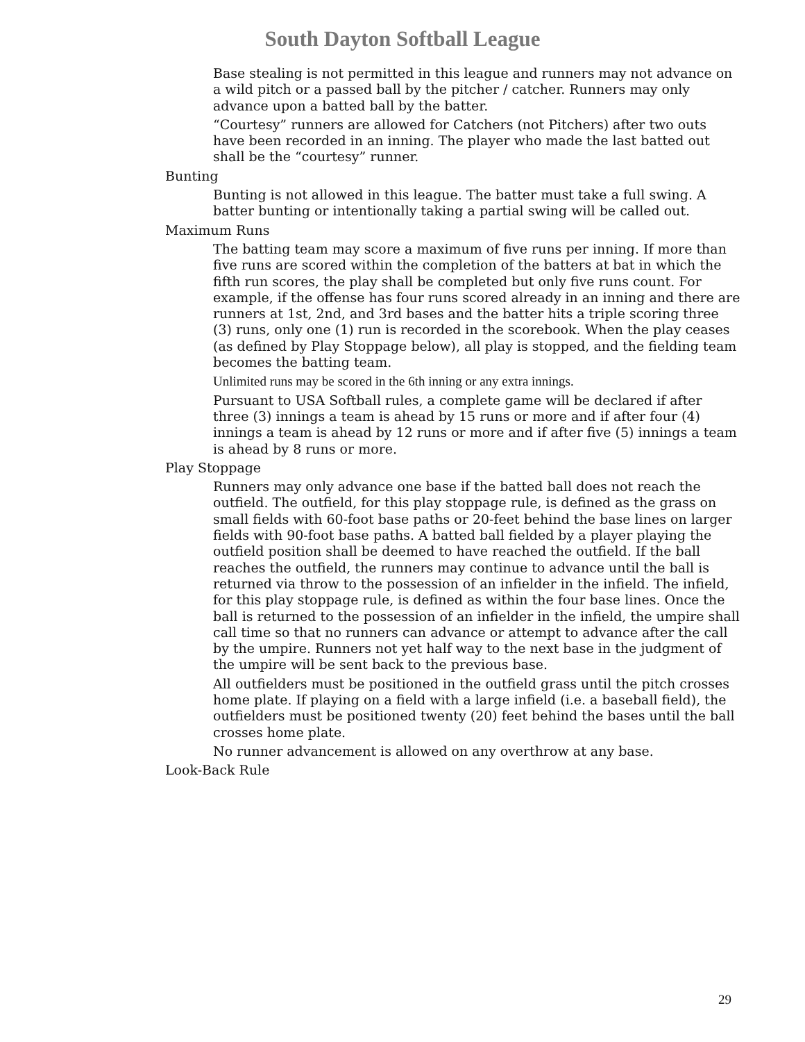South Dayton Softball League
Base stealing is not permitted in this league and runners may not advance on a wild pitch or a passed ball by the pitcher / catcher. Runners may only advance upon a batted ball by the batter.
“Courtesy” runners are allowed for Catchers (not Pitchers) after two outs have been recorded in an inning. The player who made the last batted out shall be the “courtesy” runner.
Bunting
Bunting is not allowed in this league. The batter must take a full swing. A batter bunting or intentionally taking a partial swing will be called out.
Maximum Runs
The batting team may score a maximum of five runs per inning. If more than five runs are scored within the completion of the batters at bat in which the fifth run scores, the play shall be completed but only five runs count. For example, if the offense has four runs scored already in an inning and there are runners at 1st, 2nd, and 3rd bases and the batter hits a triple scoring three (3) runs, only one (1) run is recorded in the scorebook. When the play ceases (as defined by Play Stoppage below), all play is stopped, and the fielding team becomes the batting team.
Unlimited runs may be scored in the 6th inning or any extra innings.
Pursuant to USA Softball rules, a complete game will be declared if after three (3) innings a team is ahead by 15 runs or more and if after four (4) innings a team is ahead by 12 runs or more and if after five (5) innings a team is ahead by 8 runs or more.
Play Stoppage
Runners may only advance one base if the batted ball does not reach the outfield. The outfield, for this play stoppage rule, is defined as the grass on small fields with 60-foot base paths or 20-feet behind the base lines on larger fields with 90-foot base paths. A batted ball fielded by a player playing the outfield position shall be deemed to have reached the outfield. If the ball reaches the outfield, the runners may continue to advance until the ball is returned via throw to the possession of an infielder in the infield. The infield, for this play stoppage rule, is defined as within the four base lines. Once the ball is returned to the possession of an infielder in the infield, the umpire shall call time so that no runners can advance or attempt to advance after the call by the umpire. Runners not yet half way to the next base in the judgment of the umpire will be sent back to the previous base.
All outfielders must be positioned in the outfield grass until the pitch crosses home plate. If playing on a field with a large infield (i.e. a baseball field), the outfielders must be positioned twenty (20) feet behind the bases until the ball crosses home plate.
No runner advancement is allowed on any overthrow at any base.
Look-Back Rule
29